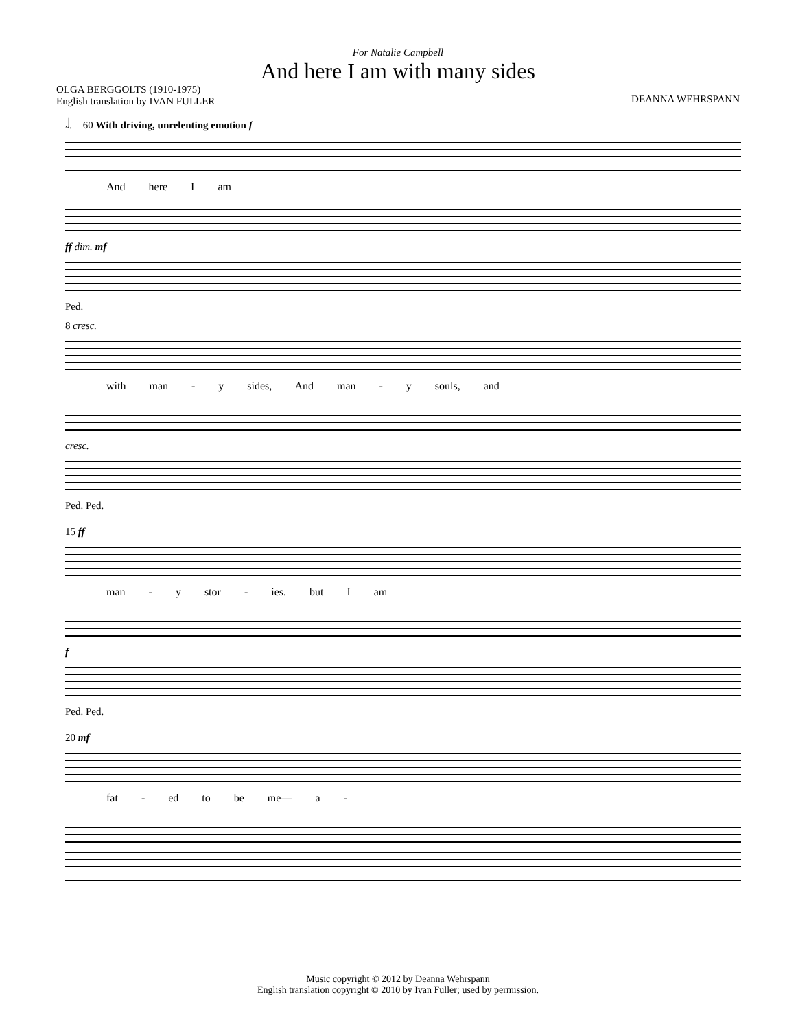For Natalie Campbell
And here I am with many sides
OLGA BERGGOLTS (1910-1975)
English translation by IVAN FULLER
DEANNA WEHRSPANN
𝅗𝅥. = 60 With driving, unrelenting emotion f
And here I am
ff dim. mf
Ped.
8 cresc.
with man - y sides, And man - y souls, and
cresc.
Ped. Ped.
15 ff
man - y stor - ies. but I am
f
Ped. Ped.
20 mf
fat - ed to be me— a -
Music copyright © 2012 by Deanna Wehrspann
English translation copyright © 2010 by Ivan Fuller; used by permission.